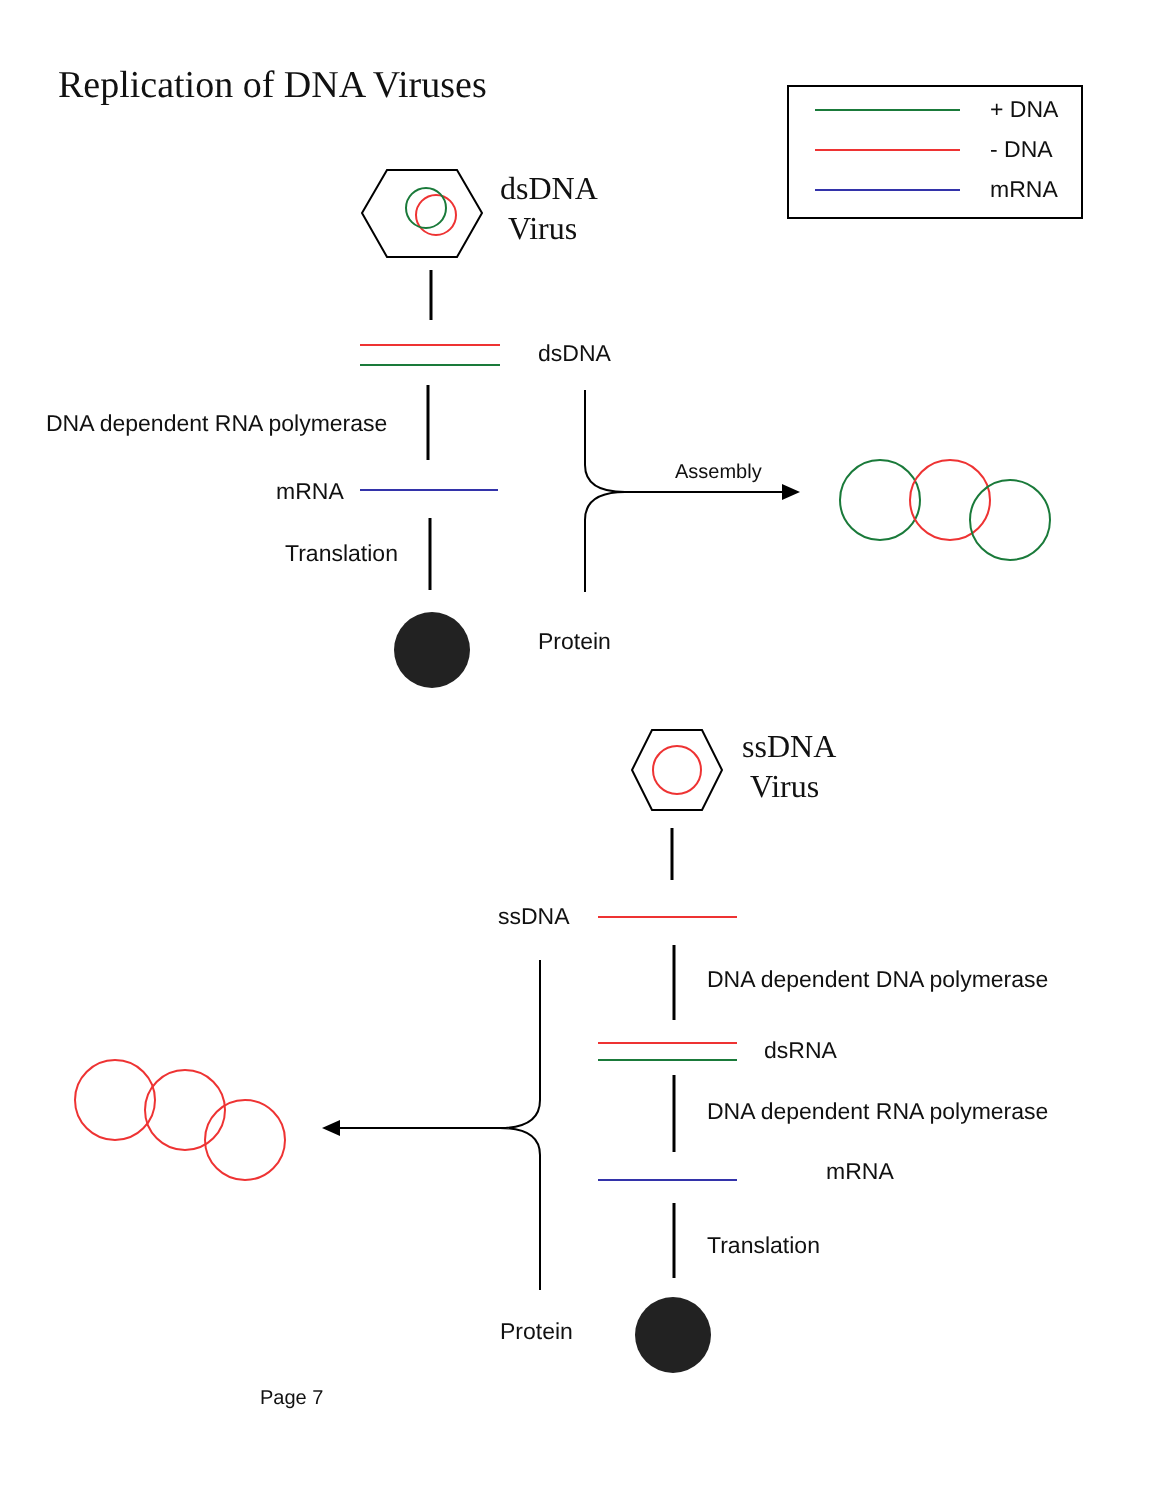Replication of DNA Viruses
+ DNA
- DNA
mRNA
dsDNA
Virus
dsDNA
DNA dependent RNA polymerase
mRNA
Assembly
Translation
Protein
ssDNA
Virus
ssDNA
DNA dependent DNA polymerase
dsRNA
DNA dependent RNA polymerase
mRNA
Translation
Protein
Page 7